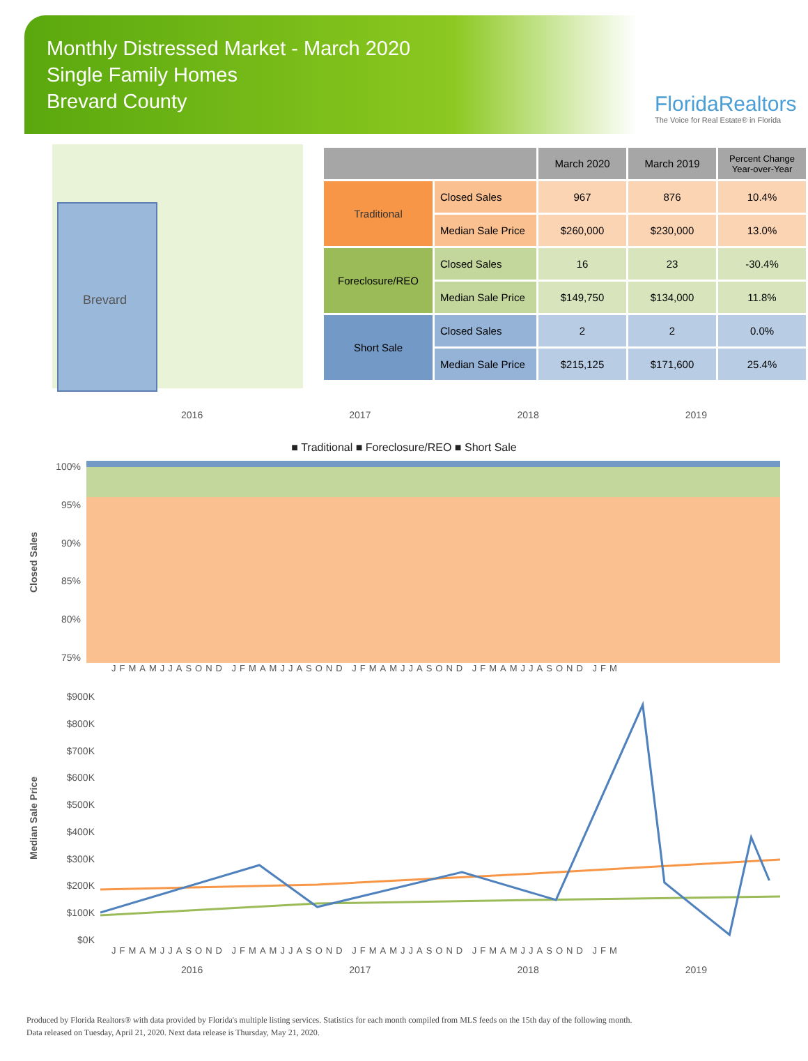Monthly Distressed Market - March 2020
Single Family Homes
Brevard County
FloridaRealtors
The Voice for Real Estate® in Florida
Brevard
| | | March 2020 | March 2019 | Percent Change Year-over-Year |
| --- | --- | --- | --- | --- |
| Traditional | Closed Sales | 967 | 876 | 10.4% |
| | Median Sale Price | $260,000 | $230,000 | 13.0% |
| Foreclosure/REO | Closed Sales | 16 | 23 | -30.4% |
| | Median Sale Price | $149,750 | $134,000 | 11.8% |
| Short Sale | Closed Sales | 2 | 2 | 0.0% |
| | Median Sale Price | $215,125 | $171,600 | 25.4% |
2016 2017 2018 2019
■ Traditional ■ Foreclosure/REO ■ Short Sale
Closed Sales
100%
95%
90%
85%
80%
75%
JFMAMJJASOND JFMAMJJASOND JFMAMJJASOND JFMAMJJASOND JFM
Median Sale Price
$900K
$800K
$700K
$600K
$500K
$400K
$300K
$200K
$100K
$0K
JFMAMJJASOND JFMAMJJASOND JFMAMJJASOND JFMAMJJASOND JFM
2016 2017 2018 2019
Produced by Florida Realtors® with data provided by Florida's multiple listing services. Statistics for each month compiled from MLS feeds on the 15th day of the following month.
Data released on Tuesday, April 21, 2020. Next data release is Thursday, May 21, 2020.